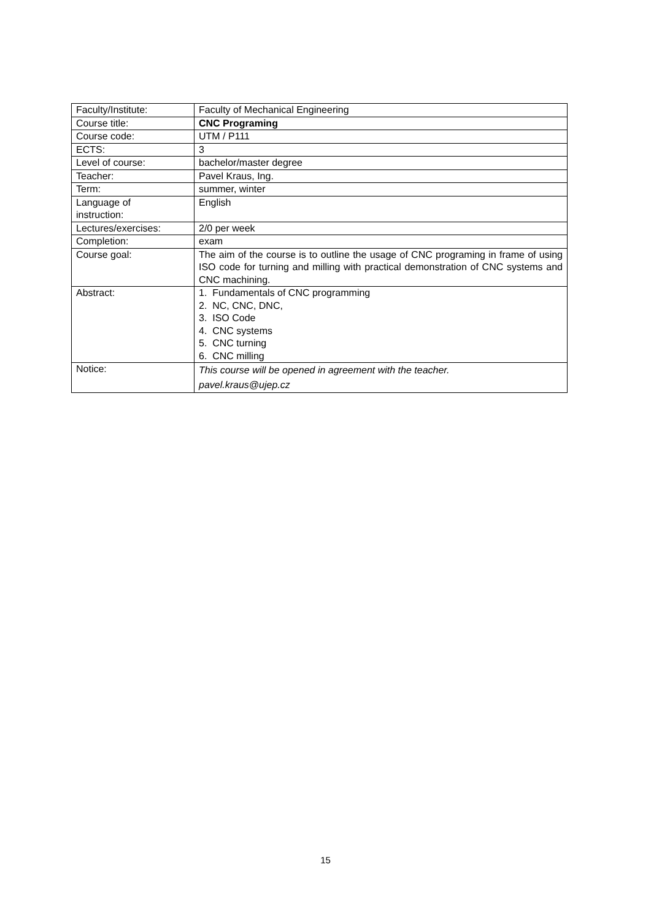| Faculty/Institute: | Faculty of Mechanical Engineering |
| Course title: | CNC Programing |
| Course code: | UTM / P111 |
| ECTS: | 3 |
| Level of course: | bachelor/master degree |
| Teacher: | Pavel Kraus, Ing. |
| Term: | summer, winter |
| Language of instruction: | English |
| Lectures/exercises: | 2/0 per week |
| Completion: | exam |
| Course goal: | The aim of the course is to outline the usage of CNC programing in frame of using ISO code for turning and milling with practical demonstration of CNC systems and CNC machining. |
| Abstract: | 1. Fundamentals of CNC programming 2. NC, CNC, DNC, 3. ISO Code 4. CNC systems 5. CNC turning 6. CNC milling |
| Notice: | This course will be opened in agreement with the teacher. pavel.kraus@ujep.cz |
15